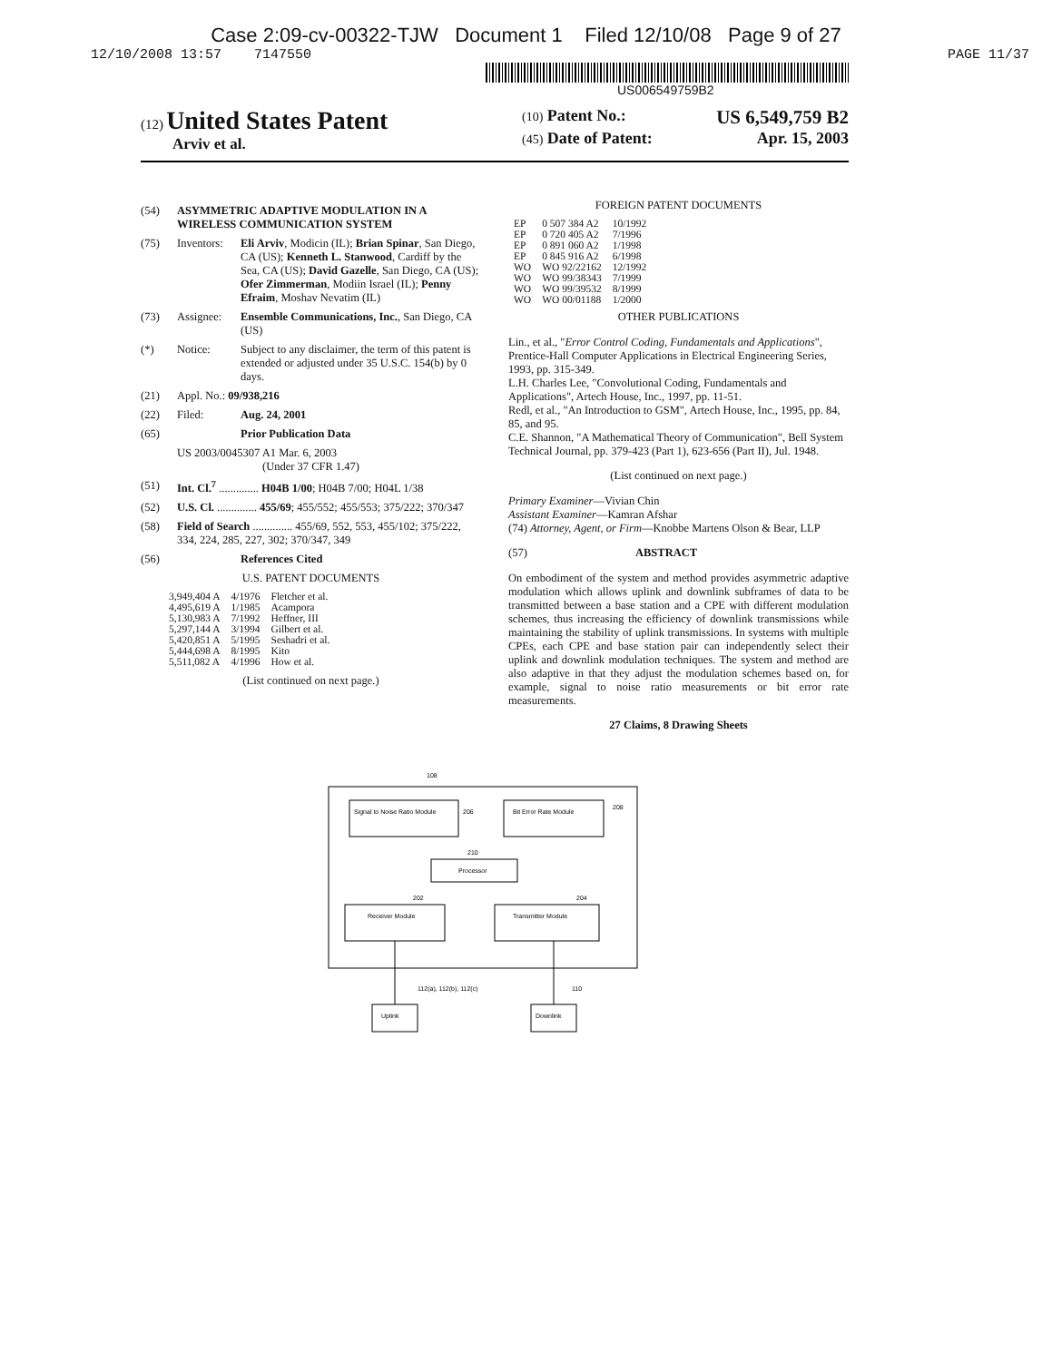Case 2:09-cv-00322-TJW Document 1 Filed 12/10/08 Page 9 of 27
12/10/2008 13:57 7147550 PAGE 11/37
US006549759B2
(12) United States Patent
Arviv et al.
(10) Patent No.: US 6,549,759 B2
(45) Date of Patent: Apr. 15, 2003
(54) ASYMMETRIC ADAPTIVE MODULATION IN A WIRELESS COMMUNICATION SYSTEM
(75) Inventors: Eli Arviv, Modicin (IL); Brian Spinar, San Diego, CA (US); Kenneth L. Stanwood, Cardiff by the Sea, CA (US); David Gazelle, San Diego, CA (US); Ofer Zimmerman, Modiin Israel (IL); Penny Efraim, Moshav Nevatim (IL)
(73) Assignee: Ensemble Communications, Inc., San Diego, CA (US)
(*) Notice: Subject to any disclaimer, the term of this patent is extended or adjusted under 35 U.S.C. 154(b) by 0 days.
(21) Appl. No.: 09/938,216
(22) Filed: Aug. 24, 2001
(65) Prior Publication Data
US 2003/0045307 A1 Mar. 6, 2003
(Under 37 CFR 1.47)
(51) Int. Cl.<sup>7</sup> .............. H04B 1/00; H04B 7/00; H04L 1/38
(52) U.S. Cl. .............. 455/69; 455/552; 455/553; 375/222; 370/347
(58) Field of Search .............. 455/69, 552, 553, 455/102; 375/222, 334, 224, 285, 227, 302; 370/347, 349
(56) References Cited
U.S. PATENT DOCUMENTS
| 3,949,404 A | 4/1976 | Fletcher et al. |
| 4,495,619 A | 1/1985 | Acampora |
| 5,130,983 A | 7/1992 | Heffner, III |
| 5,297,144 A | 3/1994 | Gilbert et al. |
| 5,420,851 A | 5/1995 | Seshadri et al. |
| 5,444,698 A | 8/1995 | Kito |
| 5,511,082 A | 4/1996 | How et al. |
(List continued on next page.)
FOREIGN PATENT DOCUMENTS
| EP | 0 507 384 A2 | 10/1992 |
| EP | 0 720 405 A2 | 7/1996 |
| EP | 0 891 060 A2 | 1/1998 |
| EP | 0 845 916 A2 | 6/1998 |
| WO | WO 92/22162 | 12/1992 |
| WO | WO 99/38343 | 7/1999 |
| WO | WO 99/39532 | 8/1999 |
| WO | WO 00/01188 | 1/2000 |
OTHER PUBLICATIONS
Lin., et al., "Error Control Coding, Fundamentals and Applications", Prentice-Hall Computer Applications in Electrical Engineering Series, 1993, pp. 315-349.
L.H. Charles Lee, "Convolutional Coding, Fundamentals and Applications", Artech House, Inc., 1997, pp. 11-51.
Redl, et al., "An Introduction to GSM", Artech House, Inc., 1995, pp. 84, 85, and 95.
C.E. Shannon, "A Mathematical Theory of Communication", Bell System Technical Journal, pp. 379-423 (Part 1), 623-656 (Part II), Jul. 1948.
(List continued on next page.)
Primary Examiner—Vivian Chin
Assistant Examiner—Kamran Afshar
(74) Attorney, Agent, or Firm—Knobbe Martens Olson & Bear, LLP
(57) ABSTRACT
On embodiment of the system and method provides asymmetric adaptive modulation which allows uplink and downlink subframes of data to be transmitted between a base station and a CPE with different modulation schemes, thus increasing the efficiency of downlink transmissions while maintaining the stability of uplink transmissions. In systems with multiple CPEs, each CPE and base station pair can independently select their uplink and downlink modulation techniques. The system and method are also adaptive in that they adjust the modulation schemes based on, for example, signal to noise ratio measurements or bit error rate measurements.
27 Claims, 8 Drawing Sheets
Signal to Noise Ratio Module
206
Bit Error Rate Module
208
Processor
210
Receiver Module
202
Transmitter Module
204
108
112(a), 112(b), 112(c)
110
Uplink
Downlink